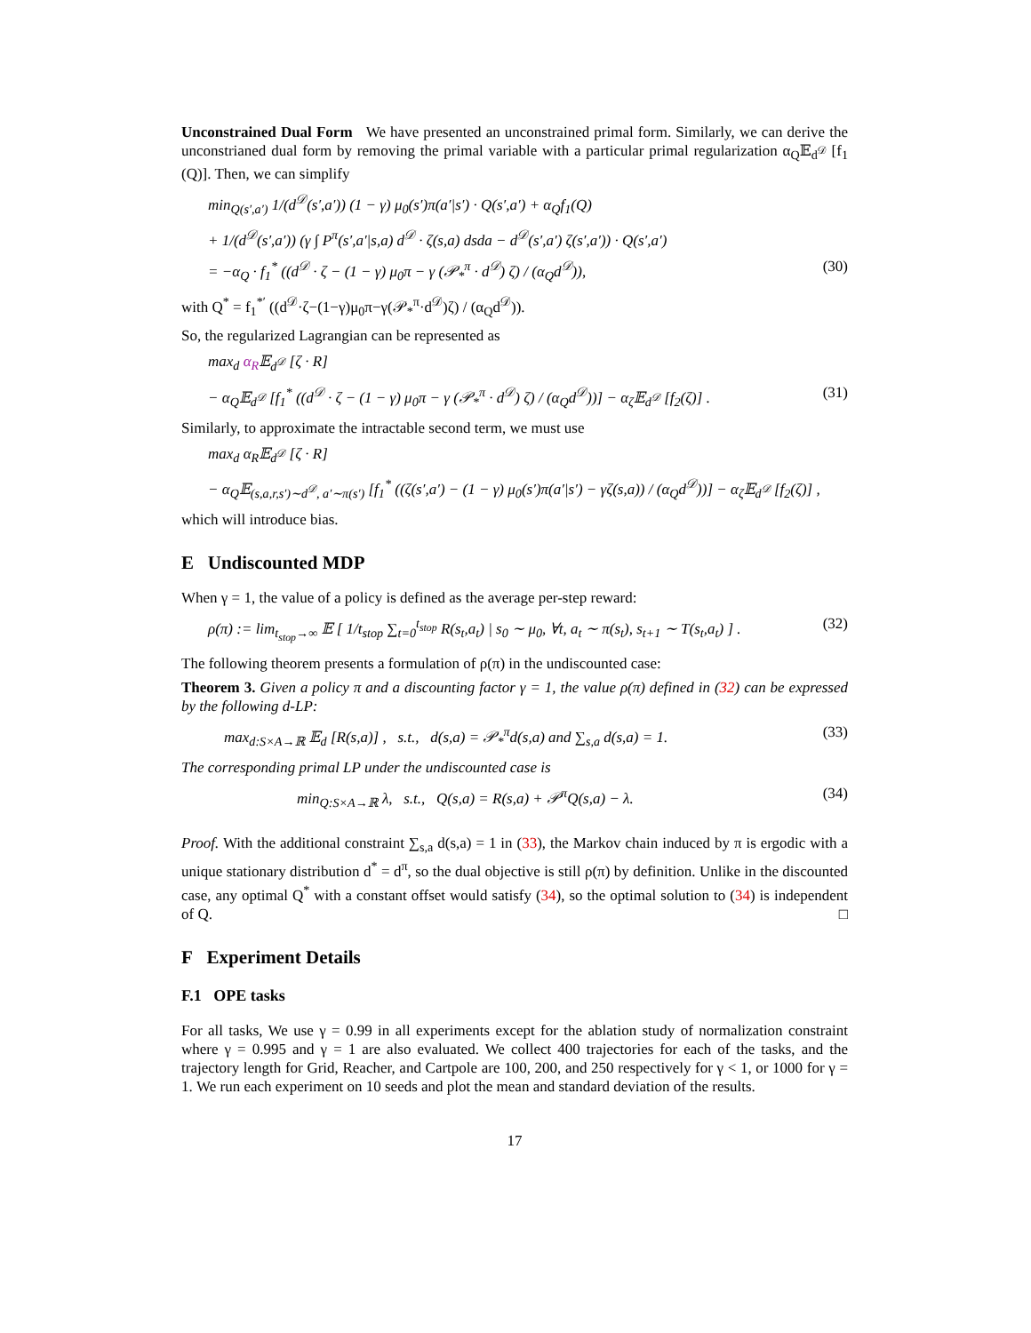Unconstrained Dual Form We have presented an unconstrained primal form. Similarly, we can derive the unconstrianed dual form by removing the primal variable with a particular primal regularization α<sub>Q</sub>𝔼<sub>d<sup>𝒟</sup></sub> [f<sub>1</sub> (Q)]. Then, we can simplify
min<sub>Q(s′,a′)</sub> 1/(d<sup>𝒟</sup>(s′,a′)) (1 − γ) μ<sub>0</sub>(s′)π(a′|s′) · Q(s′,a′) + α<sub>Q</sub>f<sub>1</sub>(Q)
+ 1/(d<sup>𝒟</sup>(s′,a′)) (γ ∫ P<sup>π</sup>(s′,a′|s,a) d<sup>𝒟</sup> · ζ(s,a) dsda − d<sup>𝒟</sup>(s′,a′) ζ(s′,a′)) · Q(s′,a′)
= −α<sub>Q</sub> · f<sub>1</sub><sup>*</sup> ((d<sup>𝒟</sup> · ζ − (1 − γ) μ<sub>0</sub>π − γ (𝒫<sub>*</sub><sup>π</sup> · d<sup>𝒟</sup>) ζ) / (α<sub>Q</sub>d<sup>𝒟</sup>)), (30)
with Q<sup>*</sup> = f<sub>1</sub><sup>*′</sup> ((d<sup>𝒟</sup>·ζ−(1−γ)μ<sub>0</sub>π−γ(𝒫<sub>*</sub><sup>π</sup>·d<sup>𝒟</sup>)ζ) / (α<sub>Q</sub>d<sup>𝒟</sup>)).
So, the regularized Lagrangian can be represented as
max<sub>d</sub> α<sub>R</sub>𝔼<sub>d<sup>𝒟</sup></sub> [ζ · R]
− α<sub>Q</sub>𝔼<sub>d<sup>𝒟</sup></sub> [f<sub>1</sub><sup>*</sup> ((d<sup>𝒟</sup> · ζ − (1 − γ) μ<sub>0</sub>π − γ (𝒫<sub>*</sub><sup>π</sup> · d<sup>𝒟</sup>) ζ) / (α<sub>Q</sub>d<sup>𝒟</sup>))] − α<sub>ζ</sub>𝔼<sub>d<sup>𝒟</sup></sub> [f<sub>2</sub>(ζ)] . (31)
Similarly, to approximate the intractable second term, we must use
max<sub>d</sub> α<sub>R</sub>𝔼<sub>d<sup>𝒟</sup></sub> [ζ · R]
− α<sub>Q</sub>𝔼<sub>(s,a,r,s′)∼d<sup>𝒟</sup>, a′∼π(s′)</sub> [f<sub>1</sub><sup>*</sup> ((ζ(s′,a′) − (1 − γ) μ<sub>0</sub>(s′)π(a′|s′) − γζ(s,a)) / (α<sub>Q</sub>d<sup>𝒟</sup>))] − α<sub>ζ</sub>𝔼<sub>d<sup>𝒟</sup></sub> [f<sub>2</sub>(ζ)] ,
which will introduce bias.
E Undiscounted MDP
When γ = 1, the value of a policy is defined as the average per-step reward:
ρ(π) := lim<sub>t<sub>stop</sub>→∞</sub> 𝔼 [ 1/t<sub>stop</sub> ∑<sub>t=0</sub><sup>t<sub>stop</sub></sup> R(s<sub>t</sub>,a<sub>t</sub>) | s<sub>0</sub> ∼ μ<sub>0</sub>, ∀t, a<sub>t</sub> ∼ π(s<sub>t</sub>), s<sub>t+1</sub> ∼ T(s<sub>t</sub>,a<sub>t</sub>) ] . (32)
The following theorem presents a formulation of ρ(π) in the undiscounted case:
Theorem 3. Given a policy π and a discounting factor γ = 1, the value ρ(π) defined in (32) can be expressed by the following d-LP:
max<sub>d:S×A→ℝ</sub> 𝔼<sub>d</sub> [R(s,a)] , s.t., d(s,a) = 𝒫<sub>*</sub><sup>π</sup>d(s,a) and ∑<sub>s,a</sub> d(s,a) = 1. (33)
The corresponding primal LP under the undiscounted case is
min<sub>Q:S×A→ℝ</sub> λ, s.t., Q(s,a) = R(s,a) + 𝒫<sup>π</sup>Q(s,a) − λ. (34)
Proof. With the additional constraint ∑<sub>s,a</sub> d(s,a) = 1 in (33), the Markov chain induced by π is ergodic with a unique stationary distribution d<sup>*</sup> = d<sup>π</sup>, so the dual objective is still ρ(π) by definition. Unlike in the discounted case, any optimal Q<sup>*</sup> with a constant offset would satisfy (34), so the optimal solution to (34) is independent of Q. □
F Experiment Details
F.1 OPE tasks
For all tasks, We use γ = 0.99 in all experiments except for the ablation study of normalization constraint where γ = 0.995 and γ = 1 are also evaluated. We collect 400 trajectories for each of the tasks, and the trajectory length for Grid, Reacher, and Cartpole are 100, 200, and 250 respectively for γ < 1, or 1000 for γ = 1. We run each experiment on 10 seeds and plot the mean and standard deviation of the results.
17